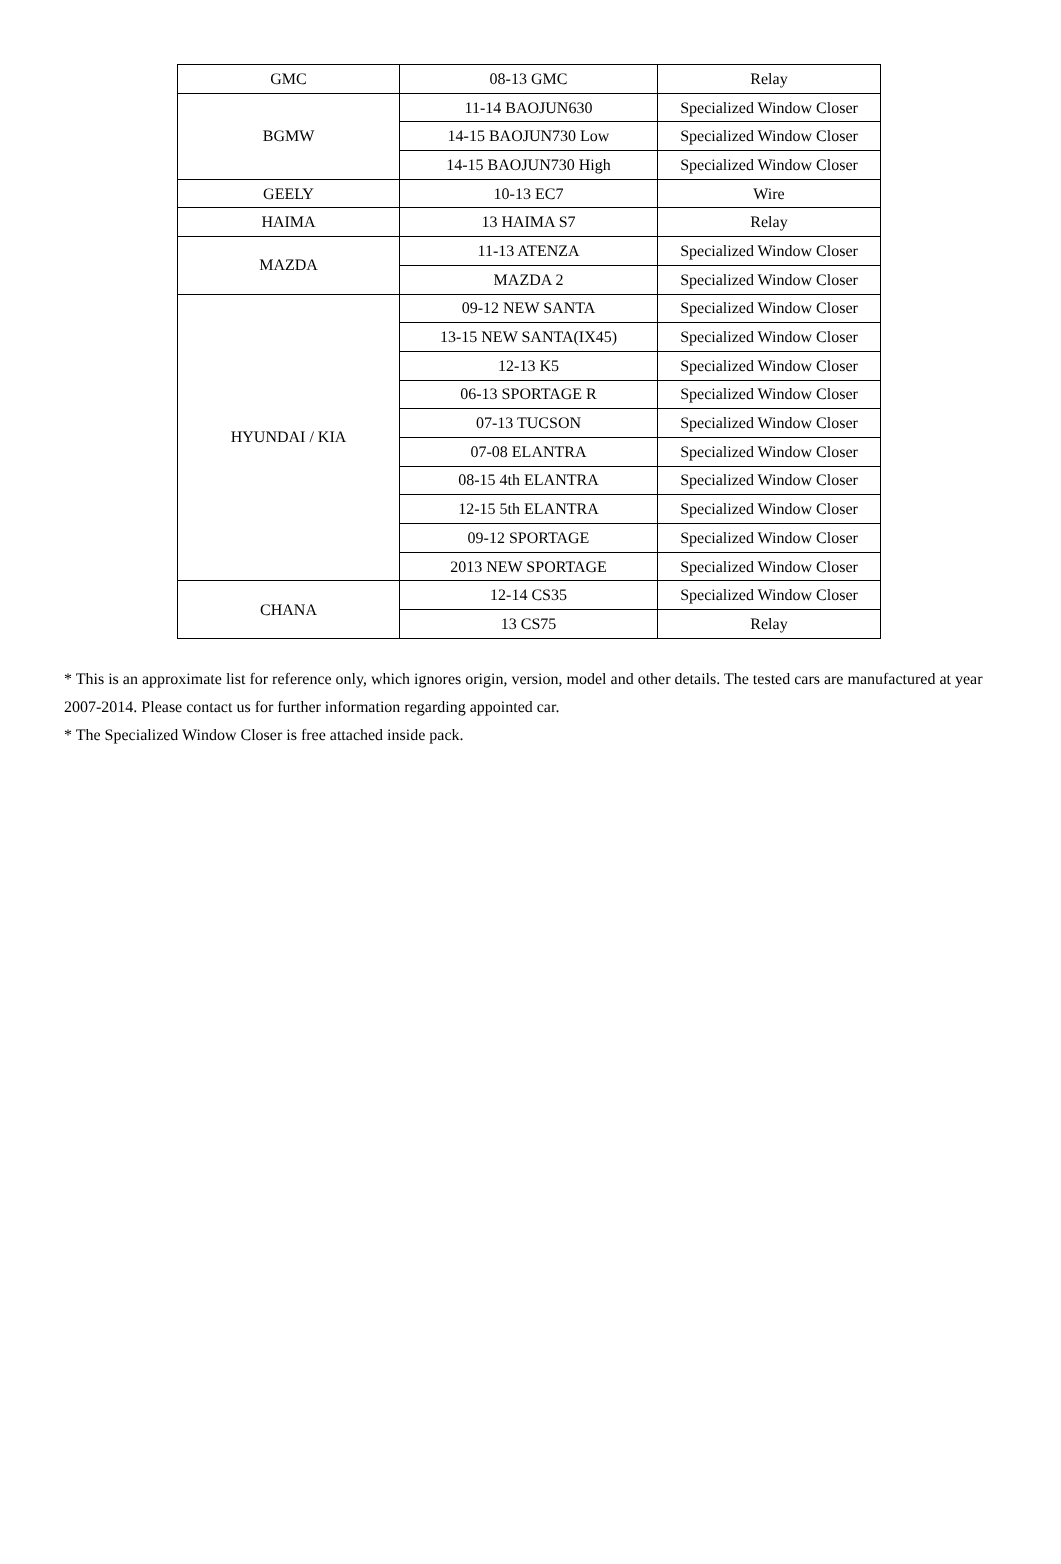| GMC | 08-13 GMC | Relay |
| BGMW | 11-14 BAOJUN630 | Specialized Window Closer |
| | 14-15 BAOJUN730 Low | Specialized Window Closer |
| | 14-15 BAOJUN730 High | Specialized Window Closer |
| GEELY | 10-13 EC7 | Wire |
| HAIMA | 13 HAIMA S7 | Relay |
| MAZDA | 11-13 ATENZA | Specialized Window Closer |
| | MAZDA 2 | Specialized Window Closer |
| HYUNDAI / KIA | 09-12 NEW SANTA | Specialized Window Closer |
| | 13-15 NEW SANTA(IX45) | Specialized Window Closer |
| | 12-13 K5 | Specialized Window Closer |
| | 06-13 SPORTAGE R | Specialized Window Closer |
| | 07-13 TUCSON | Specialized Window Closer |
| | 07-08 ELANTRA | Specialized Window Closer |
| | 08-15 4th ELANTRA | Specialized Window Closer |
| | 12-15 5th ELANTRA | Specialized Window Closer |
| | 09-12 SPORTAGE | Specialized Window Closer |
| | 2013 NEW SPORTAGE | Specialized Window Closer |
| CHANA | 12-14 CS35 | Specialized Window Closer |
| | 13 CS75 | Relay |
* This is an approximate list for reference only, which ignores origin, version, model and other details. The tested cars are manufactured at year 2007-2014. Please contact us for further information regarding appointed car.
* The Specialized Window Closer is free attached inside pack.